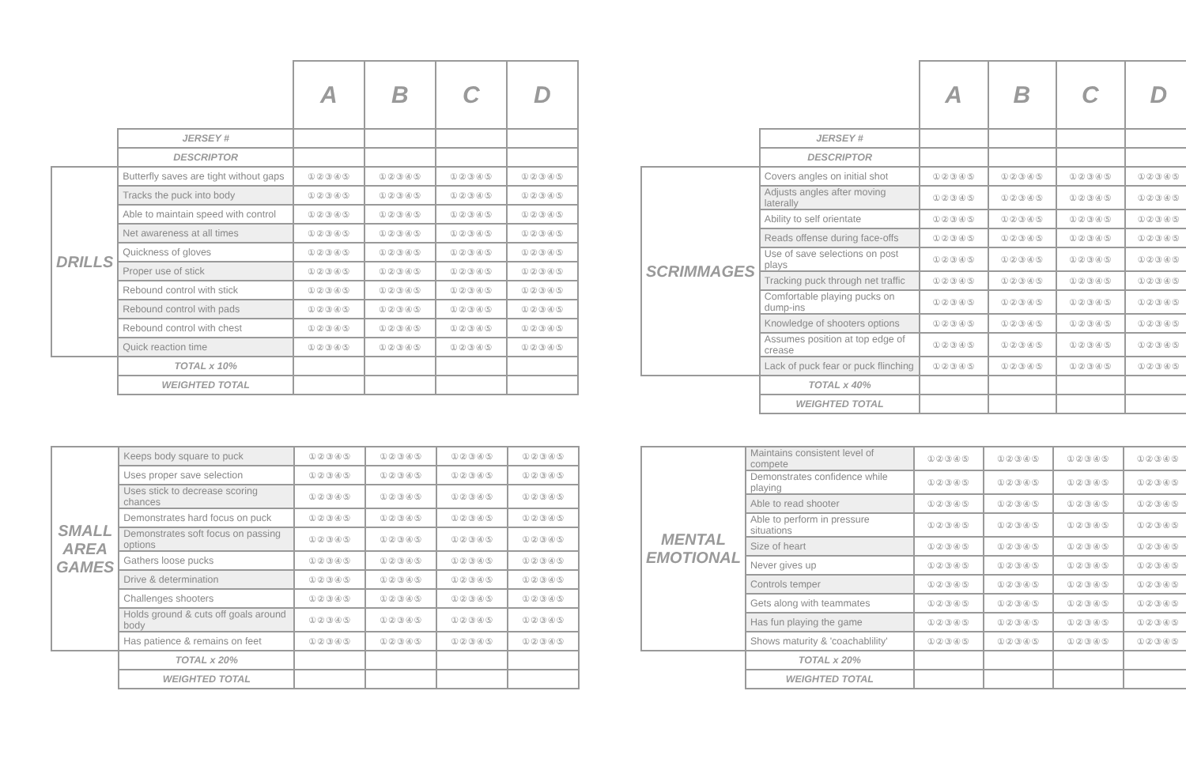| | | A | B | C | D |
| | JERSEY # | | | | |
| | DESCRIPTOR | | | | |
| DRILLS | Butterfly saves are tight without gaps | ①②③④⑤ | ①②③④⑤ | ①②③④⑤ | ①②③④⑤ |
| | Tracks the puck into body | ①②③④⑤ | ①②③④⑤ | ①②③④⑤ | ①②③④⑤ |
| | Able to maintain speed with control | ①②③④⑤ | ①②③④⑤ | ①②③④⑤ | ①②③④⑤ |
| | Net awareness at all times | ①②③④⑤ | ①②③④⑤ | ①②③④⑤ | ①②③④⑤ |
| | Quickness of gloves | ①②③④⑤ | ①②③④⑤ | ①②③④⑤ | ①②③④⑤ |
| | Proper use of stick | ①②③④⑤ | ①②③④⑤ | ①②③④⑤ | ①②③④⑤ |
| | Rebound control with stick | ①②③④⑤ | ①②③④⑤ | ①②③④⑤ | ①②③④⑤ |
| | Rebound control with pads | ①②③④⑤ | ①②③④⑤ | ①②③④⑤ | ①②③④⑤ |
| | Rebound control with chest | ①②③④⑤ | ①②③④⑤ | ①②③④⑤ | ①②③④⑤ |
| | Quick reaction time | ①②③④⑤ | ①②③④⑤ | ①②③④⑤ | ①②③④⑤ |
| | TOTAL x 10% | | | | |
| | WEIGHTED TOTAL | | | | |
| | | A | B | C | D |
| | JERSEY # | | | | |
| | DESCRIPTOR | | | | |
| SCRIMMAGES | Covers angles on initial shot | ①②③④⑤ | ①②③④⑤ | ①②③④⑤ | ①②③④⑤ |
| | Adjusts angles after moving laterally | ①②③④⑤ | ①②③④⑤ | ①②③④⑤ | ①②③④⑤ |
| | Ability to self orientate | ①②③④⑤ | ①②③④⑤ | ①②③④⑤ | ①②③④⑤ |
| | Reads offense during face-offs | ①②③④⑤ | ①②③④⑤ | ①②③④⑤ | ①②③④⑤ |
| | Use of save selections on post plays | ①②③④⑤ | ①②③④⑤ | ①②③④⑤ | ①②③④⑤ |
| | Tracking puck through net traffic | ①②③④⑤ | ①②③④⑤ | ①②③④⑤ | ①②③④⑤ |
| | Comfortable playing pucks on dump-ins | ①②③④⑤ | ①②③④⑤ | ①②③④⑤ | ①②③④⑤ |
| | Knowledge of shooters options | ①②③④⑤ | ①②③④⑤ | ①②③④⑤ | ①②③④⑤ |
| | Assumes position at top edge of crease | ①②③④⑤ | ①②③④⑤ | ①②③④⑤ | ①②③④⑤ |
| | Lack of puck fear or puck flinching | ①②③④⑤ | ①②③④⑤ | ①②③④⑤ | ①②③④⑤ |
| | TOTAL x 40% | | | | |
| | WEIGHTED TOTAL | | | | |
| SMALL AREA GAMES | Keeps body square to puck | ①②③④⑤ | ①②③④⑤ | ①②③④⑤ | ①②③④⑤ |
| | Uses proper save selection | ①②③④⑤ | ①②③④⑤ | ①②③④⑤ | ①②③④⑤ |
| | Uses stick to decrease scoring chances | ①②③④⑤ | ①②③④⑤ | ①②③④⑤ | ①②③④⑤ |
| | Demonstrates hard focus on puck | ①②③④⑤ | ①②③④⑤ | ①②③④⑤ | ①②③④⑤ |
| | Demonstrates soft focus on passing options | ①②③④⑤ | ①②③④⑤ | ①②③④⑤ | ①②③④⑤ |
| | Gathers loose pucks | ①②③④⑤ | ①②③④⑤ | ①②③④⑤ | ①②③④⑤ |
| | Drive & determination | ①②③④⑤ | ①②③④⑤ | ①②③④⑤ | ①②③④⑤ |
| | Challenges shooters | ①②③④⑤ | ①②③④⑤ | ①②③④⑤ | ①②③④⑤ |
| | Holds ground & cuts off goals around body | ①②③④⑤ | ①②③④⑤ | ①②③④⑤ | ①②③④⑤ |
| | Has patience & remains on feet | ①②③④⑤ | ①②③④⑤ | ①②③④⑤ | ①②③④⑤ |
| | TOTAL x 20% | | | | |
| | WEIGHTED TOTAL | | | | |
| MENTAL EMOTIONAL | Maintains consistent level of compete | ①②③④⑤ | ①②③④⑤ | ①②③④⑤ | ①②③④⑤ |
| | Demonstrates confidence while playing | ①②③④⑤ | ①②③④⑤ | ①②③④⑤ | ①②③④⑤ |
| | Able to read shooter | ①②③④⑤ | ①②③④⑤ | ①②③④⑤ | ①②③④⑤ |
| | Able to perform in pressure situations | ①②③④⑤ | ①②③④⑤ | ①②③④⑤ | ①②③④⑤ |
| | Size of heart | ①②③④⑤ | ①②③④⑤ | ①②③④⑤ | ①②③④⑤ |
| | Never gives up | ①②③④⑤ | ①②③④⑤ | ①②③④⑤ | ①②③④⑤ |
| | Controls temper | ①②③④⑤ | ①②③④⑤ | ①②③④⑤ | ①②③④⑤ |
| | Gets along with teammates | ①②③④⑤ | ①②③④⑤ | ①②③④⑤ | ①②③④⑤ |
| | Has fun playing the game | ①②③④⑤ | ①②③④⑤ | ①②③④⑤ | ①②③④⑤ |
| | Shows maturity & 'coachablility' | ①②③④⑤ | ①②③④⑤ | ①②③④⑤ | ①②③④⑤ |
| | TOTAL x 20% | | | | |
| | WEIGHTED TOTAL | | | | |